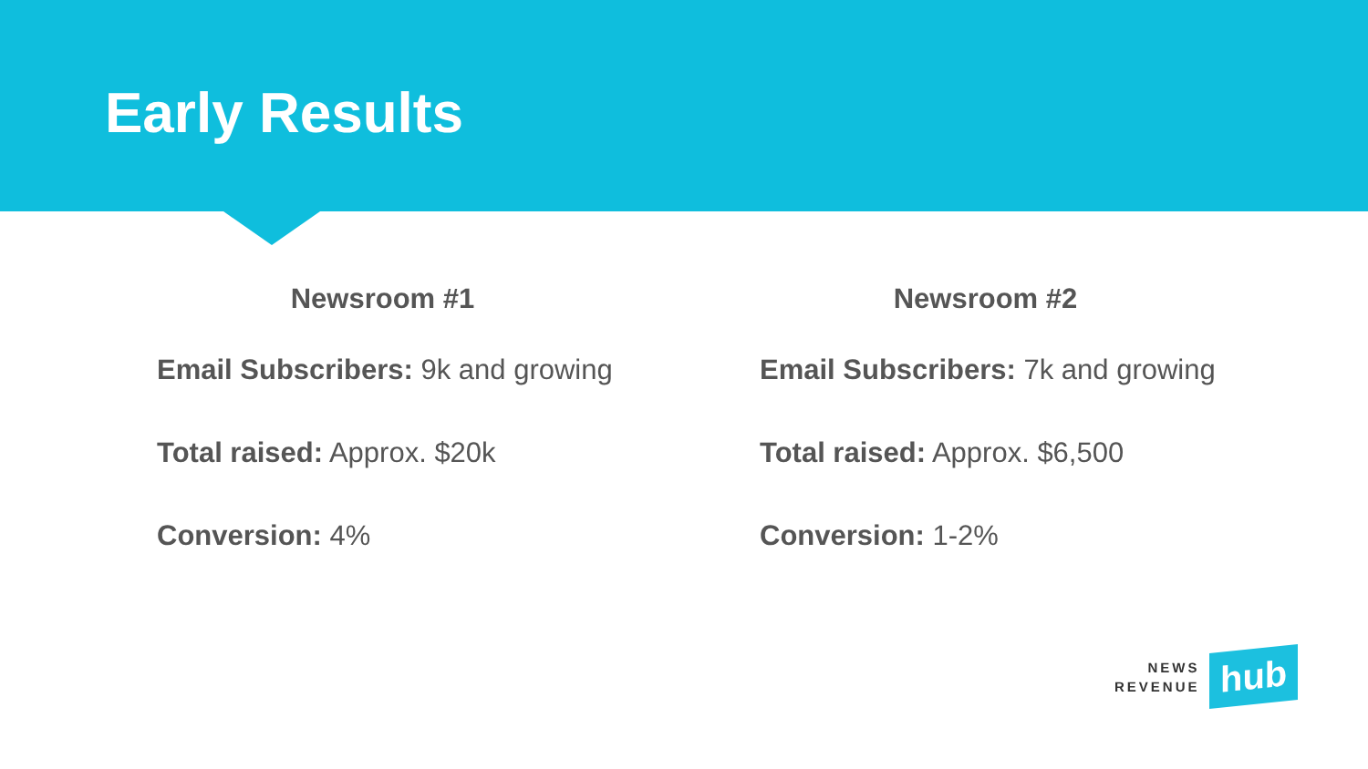Early Results
Newsroom #1
Email Subscribers: 9k and growing
Total raised: Approx. $20k
Conversion: 4%
Newsroom #2
Email Subscribers: 7k and growing
Total raised: Approx. $6,500
Conversion: 1-2%
NEWS
REVENUE
hub